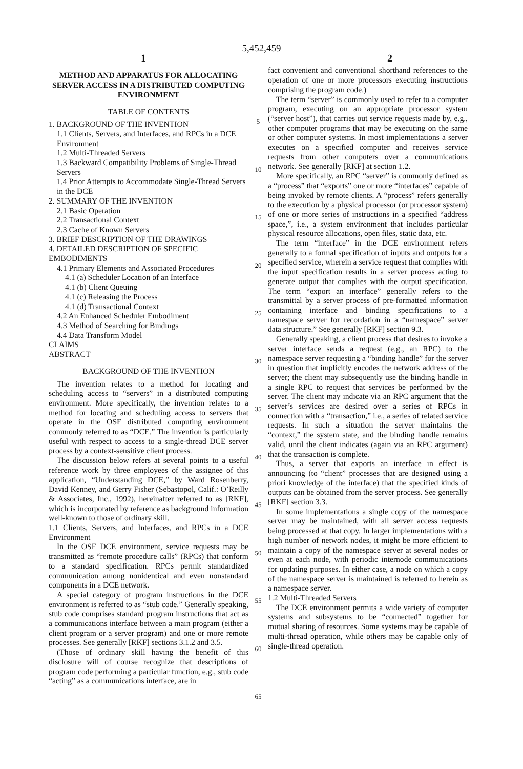5,452,459
1 2
METHOD AND APPARATUS FOR ALLOCATING SERVER ACCESS IN A DISTRIBUTED COMPUTING ENVIRONMENT
TABLE OF CONTENTS
1. BACKGROUND OF THE INVENTION
1.1 Clients, Servers, and Interfaces, and RPCs in a DCE Environment
1.2 Multi-Threaded Servers
1.3 Backward Compatibility Problems of Single-Thread Servers
1.4 Prior Attempts to Accommodate Single-Thread Servers in the DCE
2. SUMMARY OF THE INVENTION
2.1 Basic Operation
2.2 Transactional Context
2.3 Cache of Known Servers
3. BRIEF DESCRIPTION OF THE DRAWINGS
4. DETAILED DESCRIPTION OF SPECIFIC EMBODIMENTS
4.1 Primary Elements and Associated Procedures
4.1 (a) Scheduler Location of an Interface
4.1 (b) Client Queuing
4.1 (c) Releasing the Process
4.1 (d) Transactional Context
4.2 An Enhanced Scheduler Embodiment
4.3 Method of Searching for Bindings
4.4 Data Transform Model
CLAIMS
ABSTRACT
BACKGROUND OF THE INVENTION
The invention relates to a method for locating and scheduling access to “servers” in a distributed computing environment. More specifically, the invention relates to a method for locating and scheduling access to servers that operate in the OSF distributed computing environment commonly referred to as “DCE.” The invention is particularly useful with respect to access to a single-thread DCE server process by a context-sensitive client process.
The discussion below refers at several points to a useful reference work by three employees of the assignee of this application, “Understanding DCE,” by Ward Rosenberry, David Kenney, and Gerry Fisher (Sebastopol, Calif.: O’Reilly & Associates, Inc., 1992), hereinafter referred to as [RKF], which is incorporated by reference as background information well-known to those of ordinary skill.
1.1 Clients, Servers, and Interfaces, and RPCs in a DCE Environment
In the OSF DCE environment, service requests may be transmitted as “remote procedure calls” (RPCs) that conform to a standard specification. RPCs permit standardized communication among nonidentical and even nonstandard components in a DCE network.
A special category of program instructions in the DCE environment is referred to as “stub code.” Generally speaking, stub code comprises standard program instructions that act as a communications interface between a main program (either a client program or a server program) and one or more remote processes. See generally [RKF] sections 3.1.2 and 3.5.
(Those of ordinary skill having the benefit of this disclosure will of course recognize that descriptions of program code performing a particular function, e.g., stub code “acting” as a communications interface, are in
5
10
15
20
25
30
35
40
45
50
55
60
65
fact convenient and conventional shorthand references to the operation of one or more processors executing instructions comprising the program code.)
The term “server” is commonly used to refer to a computer program, executing on an appropriate processor system (“server host”), that carries out service requests made by, e.g., other computer programs that may be executing on the same or other computer systems. In most implementations a server executes on a specified computer and receives service requests from other computers over a communications network. See generally [RKF] at section 1.2.
More specifically, an RPC “server” is commonly defined as a “process” that “exports” one or more “interfaces” capable of being invoked by remote clients. A “process” refers generally to the execution by a physical processor (or processor system) of one or more series of instructions in a specified “address space,”, i.e., a system environment that includes particular physical resource allocations, open files, static data, etc.
The term “interface” in the DCE environment refers generally to a formal specification of inputs and outputs for a specified service, wherein a service request that complies with the input specification results in a server process acting to generate output that complies with the output specification. The term “export an interface” generally refers to the transmittal by a server process of pre-formatted information containing interface and binding specifications to a namespace server for recordation in a “namespace” server data structure.” See generally [RKF] section 9.3.
Generally speaking, a client process that desires to invoke a server interface sends a request (e.g., an RPC) to the namespace server requesting a “binding handle” for the server in question that implicitly encodes the network address of the server; the client may subsequently use the binding handle in a single RPC to request that services be performed by the server. The client may indicate via an RPC argument that the server’s services are desired over a series of RPCs in connection with a “transaction,” i.e., a series of related service requests. In such a situation the server maintains the “context,” the system state, and the binding handle remains valid, until the client indicates (again via an RPC argument) that the transaction is complete.
Thus, a server that exports an interface in effect is announcing (to “client” processes that are designed using a priori knowledge of the interface) that the specified kinds of outputs can be obtained from the server process. See generally [RKF] section 3.3.
In some implementations a single copy of the namespace server may be maintained, with all server access requests being processed at that copy. In larger implementations with a high number of network nodes, it might be more efficient to maintain a copy of the namespace server at several nodes or even at each node, with periodic internode communications for updating purposes. In either case, a node on which a copy of the namespace server is maintained is referred to herein as a namespace server.
1.2 Multi-Threaded Servers
The DCE environment permits a wide variety of computer systems and subsystems to be “connected” together for mutual sharing of resources. Some systems may be capable of multi-thread operation, while others may be capable only of single-thread operation.